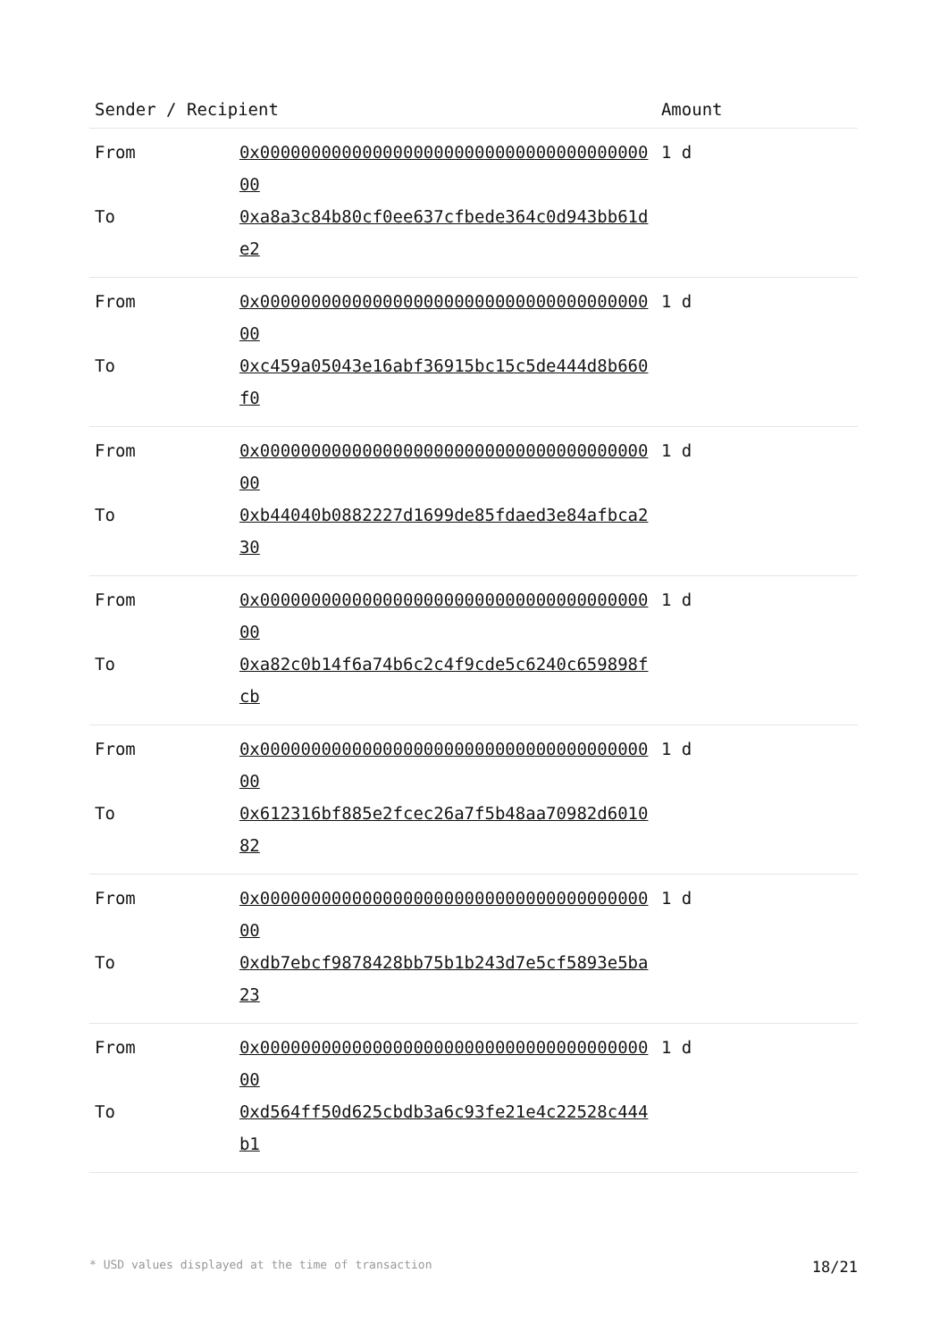| Sender / Recipient | | Amount |
| --- | --- | --- |
| From To | 0x0000000000000000000000000000000000000000 0xa8a3c84b80cf0ee637cfbede364c0d943bb61de2 | 1 d |
| From To | 0x0000000000000000000000000000000000000000 0xc459a05043e16abf36915bc15c5de444d8b660f0 | 1 d |
| From To | 0x0000000000000000000000000000000000000000 0xb44040b0882227d1699de85fdaed3e84afbca230 | 1 d |
| From To | 0x0000000000000000000000000000000000000000 0xa82c0b14f6a74b6c2c4f9cde5c6240c659898fcb | 1 d |
| From To | 0x0000000000000000000000000000000000000000 0x612316bf885e2fcec26a7f5b48aa70982d601082 | 1 d |
| From To | 0x0000000000000000000000000000000000000000 0xdb7ebcf9878428bb75b1b243d7e5cf5893e5ba23 | 1 d |
| From To | 0x0000000000000000000000000000000000000000 0xd564ff50d625cbdb3a6c93fe21e4c22528c444b1 | 1 d |
* USD values displayed at the time of transaction 18/21